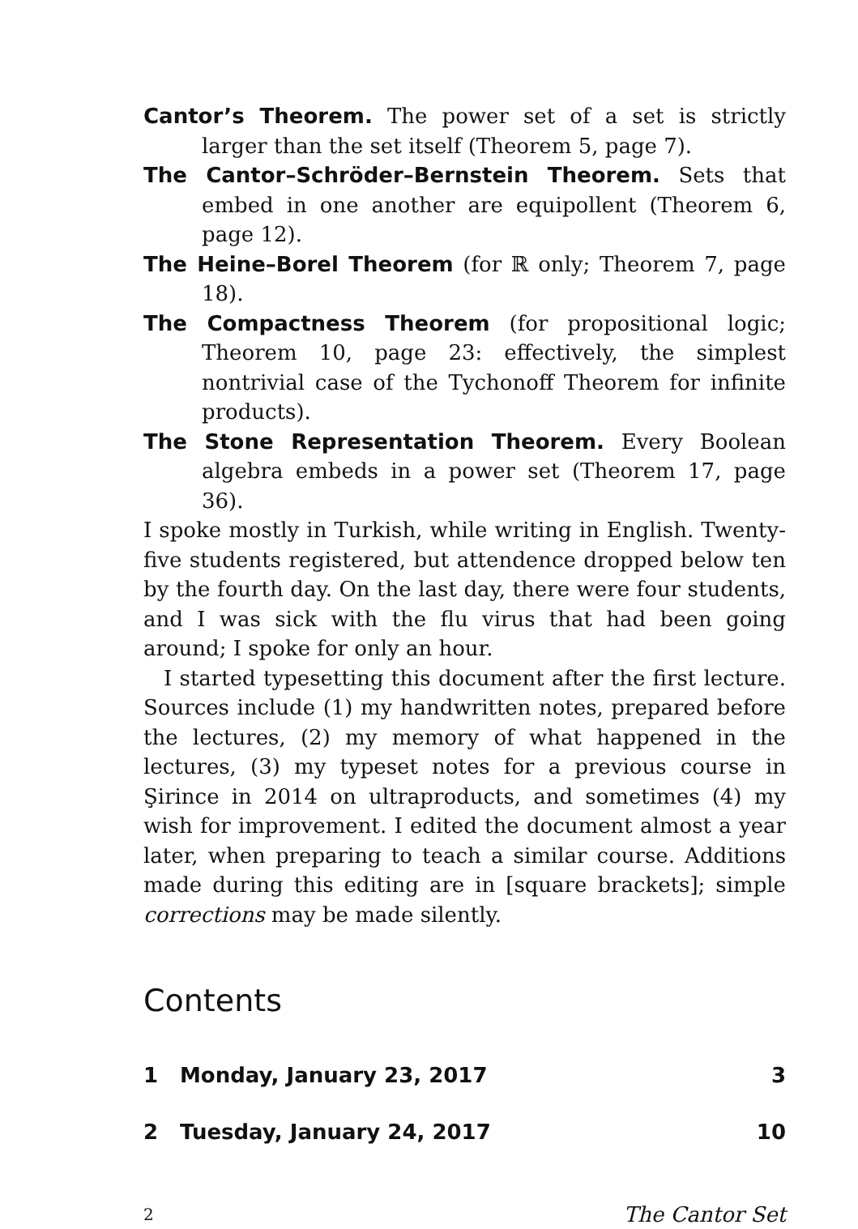Cantor’s Theorem. The power set of a set is strictly larger than the set itself (Theorem 5, page 7).
The Cantor–Schröder–Bernstein Theorem. Sets that embed in one another are equipollent (Theorem 6, page 12).
The Heine–Borel Theorem (for ℝ only; Theorem 7, page 18).
The Compactness Theorem (for propositional logic; Theorem 10, page 23: effectively, the simplest nontrivial case of the Tychonoff Theorem for infinite products).
The Stone Representation Theorem. Every Boolean algebra embeds in a power set (Theorem 17, page 36).
I spoke mostly in Turkish, while writing in English. Twenty-five students registered, but attendence dropped below ten by the fourth day. On the last day, there were four students, and I was sick with the flu virus that had been going around; I spoke for only an hour.
I started typesetting this document after the first lecture. Sources include (1) my handwritten notes, prepared before the lectures, (2) my memory of what happened in the lectures, (3) my typeset notes for a previous course in Şirince in 2014 on ultraproducts, and sometimes (4) my wish for improvement. I edited the document almost a year later, when preparing to teach a similar course. Additions made during this editing are in [square brackets]; simple corrections may be made silently.
Contents
1 Monday, January 23, 2017 3
2 Tuesday, January 24, 2017 10
2 The Cantor Set